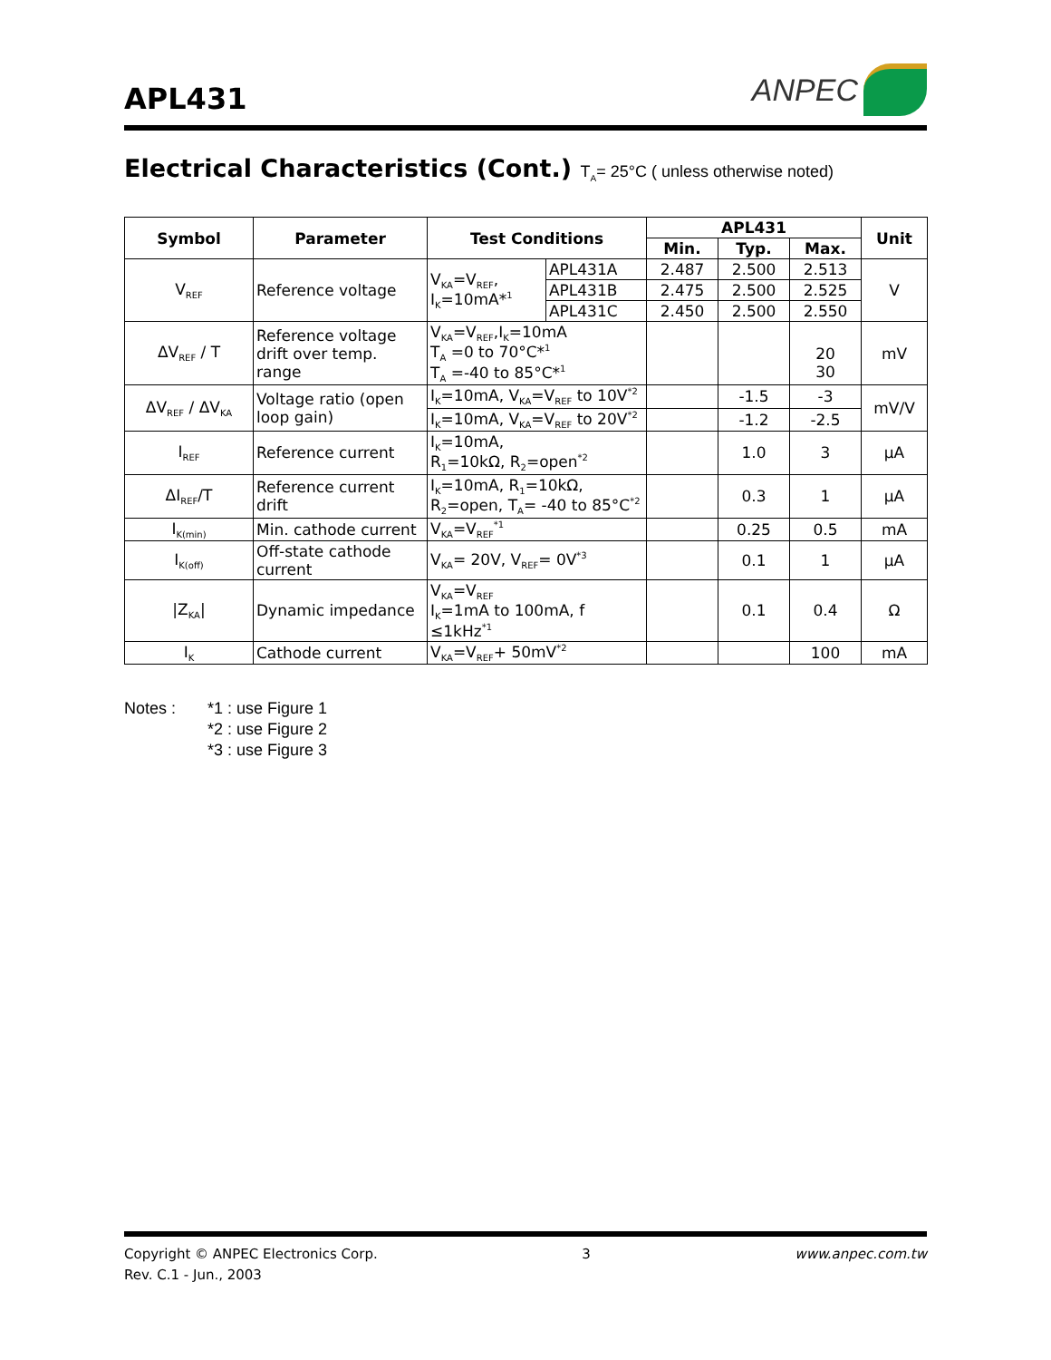APL431
ANPEC
Electrical Characteristics (Cont.) T<sub>A</sub>= 25°C ( unless otherwise noted)
| Symbol | Parameter | Test Conditions | | APL431 | | | Unit |
| --- | --- | --- | --- | --- | --- | --- | --- |
| | | | | Min. | Typ. | Max. | |
| V<sub>REF</sub> | Reference voltage | V<sub>KA</sub>=V<sub>REF</sub>, I<sub>K</sub>=10mA*<sup>1</sup> | APL431A | 2.487 | 2.500 | 2.513 | V |
| | | | APL431B | 2.475 | 2.500 | 2.525 | |
| | | | APL431C | 2.450 | 2.500 | 2.550 | |
| ΔV<sub>REF</sub> / T | Reference voltage drift over temp. range | V<sub>KA</sub>=V<sub>REF</sub>,I<sub>K</sub>=10mA T<sub>A</sub> =0 to 70°C*<sup>1</sup> T<sub>A</sub> =-40 to 85°C*<sup>1</sup> | | | | 20 30 | mV |
| ΔV<sub>REF</sub> / ΔV<sub>KA</sub> | Voltage ratio (open loop gain) | I<sub>K</sub>=10mA, V<sub>KA</sub>=V<sub>REF</sub> to 10V<sup>*2</sup> | | | -1.5 | -3 | mV/V |
| | | I<sub>K</sub>=10mA, V<sub>KA</sub>=V<sub>REF</sub> to 20V<sup>*2</sup> | | | -1.2 | -2.5 | |
| I<sub>REF</sub> | Reference current | I<sub>K</sub>=10mA, R<sub>1</sub>=10kΩ, R<sub>2</sub>=open<sup>*2</sup> | | | 1.0 | 3 | μA |
| ΔI<sub>REF</sub>/T | Reference current drift | I<sub>K</sub>=10mA, R<sub>1</sub>=10kΩ, R<sub>2</sub>=open, T<sub>A</sub>= -40 to 85°C<sup>*2</sup> | | | 0.3 | 1 | μA |
| I<sub>K(min)</sub> | Min. cathode current | V<sub>KA</sub>=V<sub>REF</sub><sup>*1</sup> | | | 0.25 | 0.5 | mA |
| I<sub>K(off)</sub> | Off-state cathode current | V<sub>KA</sub>= 20V, V<sub>REF</sub>= 0V<sup>*3</sup> | | | 0.1 | 1 | μA |
| /Z<sub>KA</sub>/ | Dynamic impedance | V<sub>KA</sub>=V<sub>REF</sub> I<sub>K</sub>=1mA to 100mA, f ≤1kHz<sup>*1</sup> | | | 0.1 | 0.4 | Ω |
| I<sub>K</sub> | Cathode current | V<sub>KA</sub>=V<sub>REF</sub>+ 50mV<sup>*2</sup> | | | | 100 | mA |
Notes : *1 : use Figure 1
*2 : use Figure 2
*3 : use Figure 3
Copyright © ANPEC Electronics Corp.
Rev. C.1 - Jun., 2003
3 www.anpec.com.tw